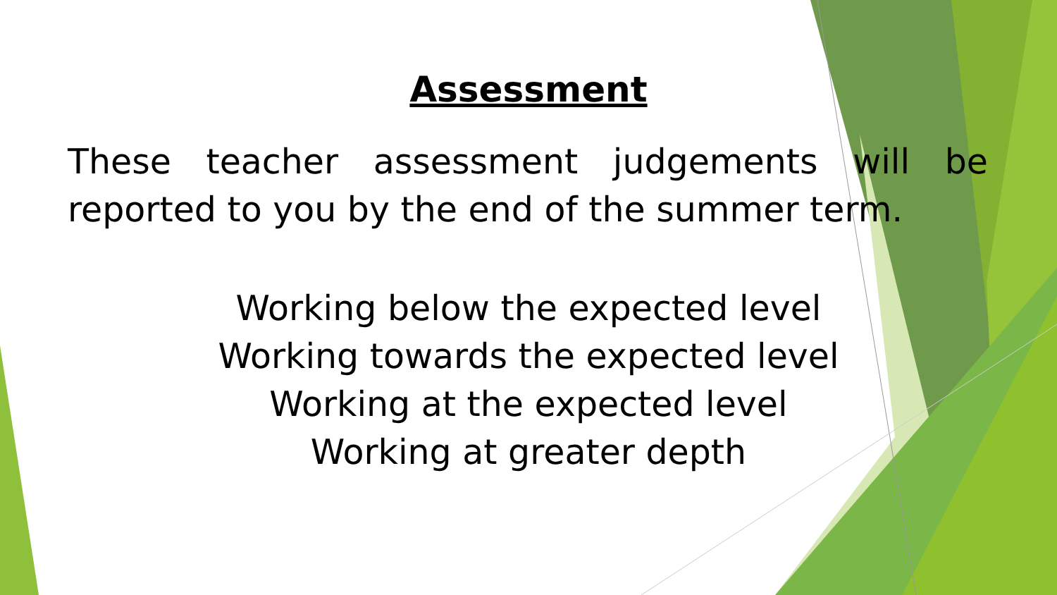Assessment
These teacher assessment judgements will be reported to you by the end of the summer term.
Working below the expected level
Working towards the expected level
Working at the expected level
Working at greater depth